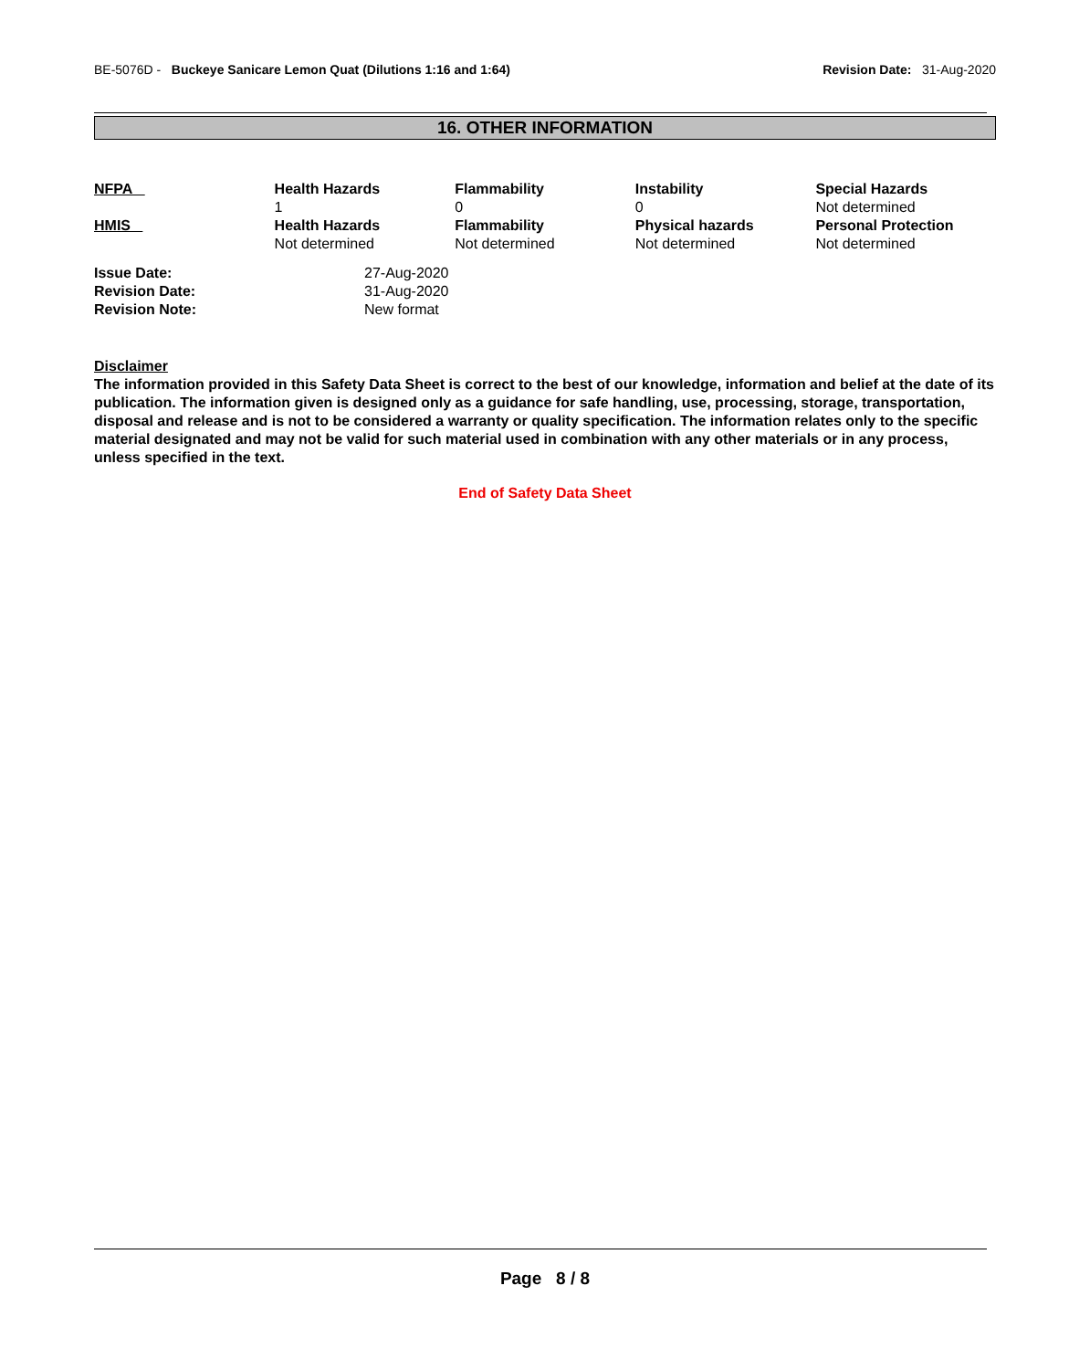BE-5076D - Buckeye Sanicare Lemon Quat (Dilutions 1:16 and 1:64)
Revision Date: 31-Aug-2020
16. OTHER INFORMATION
| NFPA | Health Hazards 1 | Flammability 0 | Instability 0 | Special Hazards Not determined |
| HMIS | Health Hazards Not determined | Flammability Not determined | Physical hazards Not determined | Personal Protection Not determined |
| Issue Date: | 27-Aug-2020 |
| Revision Date: | 31-Aug-2020 |
| Revision Note: | New format |
Disclaimer
The information provided in this Safety Data Sheet is correct to the best of our knowledge, information and belief at the date of its publication. The information given is designed only as a guidance for safe handling, use, processing, storage, transportation, disposal and release and is not to be considered a warranty or quality specification. The information relates only to the specific material designated and may not be valid for such material used in combination with any other materials or in any process, unless specified in the text.
End of Safety Data Sheet
Page 8 / 8